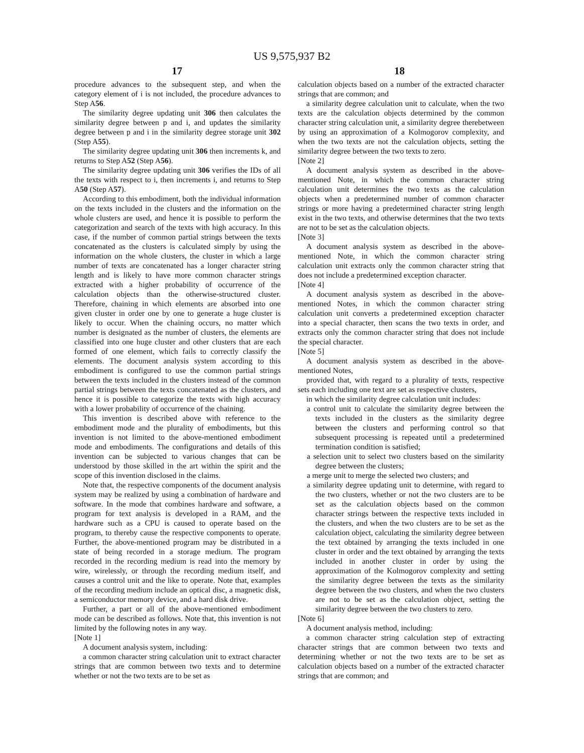US 9,575,937 B2
17 18
procedure advances to the subsequent step, and when the category element of i is not included, the procedure advances to Step A56.
The similarity degree updating unit 306 then calculates the similarity degree between p and i, and updates the similarity degree between p and i in the similarity degree storage unit 302 (Step A55).
The similarity degree updating unit 306 then increments k, and returns to Step A52 (Step A56).
The similarity degree updating unit 306 verifies the IDs of all the texts with respect to i, then increments i, and returns to Step A50 (Step A57).
According to this embodiment, both the individual information on the texts included in the clusters and the information on the whole clusters are used, and hence it is possible to perform the categorization and search of the texts with high accuracy. In this case, if the number of common partial strings between the texts concatenated as the clusters is calculated simply by using the information on the whole clusters, the cluster in which a large number of texts are concatenated has a longer character string length and is likely to have more common character strings extracted with a higher probability of occurrence of the calculation objects than the otherwise-structured cluster. Therefore, chaining in which elements are absorbed into one given cluster in order one by one to generate a huge cluster is likely to occur. When the chaining occurs, no matter which number is designated as the number of clusters, the elements are classified into one huge cluster and other clusters that are each formed of one element, which fails to correctly classify the elements. The document analysis system according to this embodiment is configured to use the common partial strings between the texts included in the clusters instead of the common partial strings between the texts concatenated as the clusters, and hence it is possible to categorize the texts with high accuracy with a lower probability of occurrence of the chaining.
This invention is described above with reference to the embodiment mode and the plurality of embodiments, but this invention is not limited to the above-mentioned embodiment mode and embodiments. The configurations and details of this invention can be subjected to various changes that can be understood by those skilled in the art within the spirit and the scope of this invention disclosed in the claims.
Note that, the respective components of the document analysis system may be realized by using a combination of hardware and software. In the mode that combines hardware and software, a program for text analysis is developed in a RAM, and the hardware such as a CPU is caused to operate based on the program, to thereby cause the respective components to operate. Further, the above-mentioned program may be distributed in a state of being recorded in a storage medium. The program recorded in the recording medium is read into the memory by wire, wirelessly, or through the recording medium itself, and causes a control unit and the like to operate. Note that, examples of the recording medium include an optical disc, a magnetic disk, a semiconductor memory device, and a hard disk drive.
Further, a part or all of the above-mentioned embodiment mode can be described as follows. Note that, this invention is not limited by the following notes in any way.
[Note 1]
A document analysis system, including:
a common character string calculation unit to extract character strings that are common between two texts and to determine whether or not the two texts are to be set as
calculation objects based on a number of the extracted character strings that are common; and
a similarity degree calculation unit to calculate, when the two texts are the calculation objects determined by the common character string calculation unit, a similarity degree therebetween by using an approximation of a Kolmogorov complexity, and when the two texts are not the calculation objects, setting the similarity degree between the two texts to zero.
[Note 2]
A document analysis system as described in the above-mentioned Note, in which the common character string calculation unit determines the two texts as the calculation objects when a predetermined number of common character strings or more having a predetermined character string length exist in the two texts, and otherwise determines that the two texts are not to be set as the calculation objects.
[Note 3]
A document analysis system as described in the above-mentioned Note, in which the common character string calculation unit extracts only the common character string that does not include a predetermined exception character.
[Note 4]
A document analysis system as described in the above-mentioned Notes, in which the common character string calculation unit converts a predetermined exception character into a special character, then scans the two texts in order, and extracts only the common character string that does not include the special character.
[Note 5]
A document analysis system as described in the above-mentioned Notes,
provided that, with regard to a plurality of texts, respective sets each including one text are set as respective clusters,
in which the similarity degree calculation unit includes:
a control unit to calculate the similarity degree between the texts included in the clusters as the similarity degree between the clusters and performing control so that subsequent processing is repeated until a predetermined termination condition is satisfied;
a selection unit to select two clusters based on the similarity degree between the clusters;
a merge unit to merge the selected two clusters; and
a similarity degree updating unit to determine, with regard to the two clusters, whether or not the two clusters are to be set as the calculation objects based on the common character strings between the respective texts included in the clusters, and when the two clusters are to be set as the calculation object, calculating the similarity degree between the text obtained by arranging the texts included in one cluster in order and the text obtained by arranging the texts included in another cluster in order by using the approximation of the Kolmogorov complexity and setting the similarity degree between the texts as the similarity degree between the two clusters, and when the two clusters are not to be set as the calculation object, setting the similarity degree between the two clusters to zero.
[Note 6]
A document analysis method, including:
a common character string calculation step of extracting character strings that are common between two texts and determining whether or not the two texts are to be set as calculation objects based on a number of the extracted character strings that are common; and